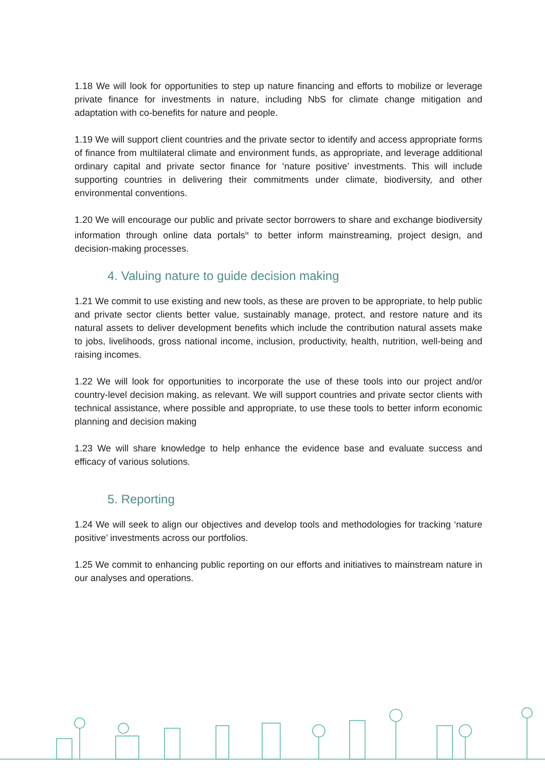1.18 We will look for opportunities to step up nature financing and efforts to mobilize or leverage private finance for investments in nature, including NbS for climate change mitigation and adaptation with co-benefits for nature and people.
1.19 We will support client countries and the private sector to identify and access appropriate forms of finance from multilateral climate and environment funds, as appropriate, and leverage additional ordinary capital and private sector finance for ‘nature positive’ investments. This will include supporting countries in delivering their commitments under climate, biodiversity, and other environmental conventions.
1.20 We will encourage our public and private sector borrowers to share and exchange biodiversity information through online data portals<sup>ix</sup> to better inform mainstreaming, project design, and decision-making processes.
4. Valuing nature to guide decision making
1.21 We commit to use existing and new tools, as these are proven to be appropriate, to help public and private sector clients better value, sustainably manage, protect, and restore nature and its natural assets to deliver development benefits which include the contribution natural assets make to jobs, livelihoods, gross national income, inclusion, productivity, health, nutrition, well-being and raising incomes.
1.22 We will look for opportunities to incorporate the use of these tools into our project and/or country-level decision making, as relevant. We will support countries and private sector clients with technical assistance, where possible and appropriate, to use these tools to better inform economic planning and decision making
1.23 We will share knowledge to help enhance the evidence base and evaluate success and efficacy of various solutions.
5. Reporting
1.24 We will seek to align our objectives and develop tools and methodologies for tracking ‘nature positive’ investments across our portfolios.
1.25 We commit to enhancing public reporting on our efforts and initiatives to mainstream nature in our analyses and operations.